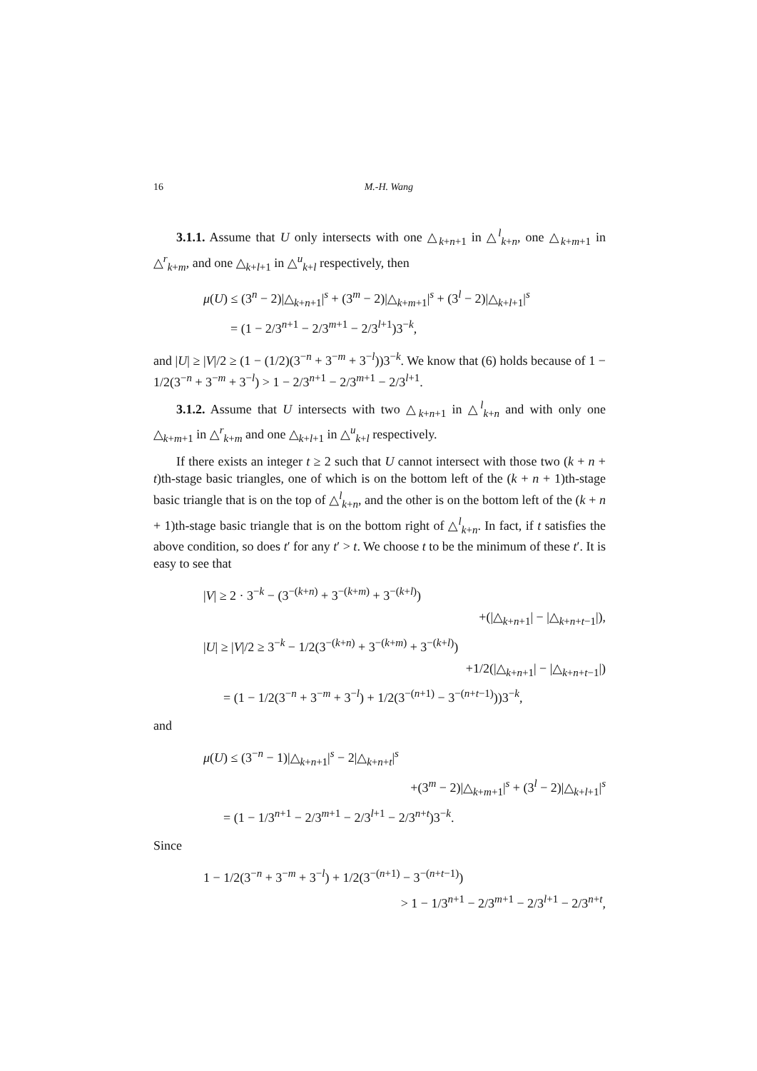16 M.-H. Wang
3.1.1. Assume that U only intersects with one △<sub>k+n+1</sub> in △<sup>l</sup><sub>k+n</sub>, one △<sub>k+m+1</sub> in △<sup>r</sup><sub>k+m</sub>, and one △<sub>k+l+1</sub> in △<sup>u</sup><sub>k+l</sub> respectively, then
μ(U) ≤ (3<sup>n</sup> − 2)|△<sub>k+n+1</sub>|<sup>s</sup> + (3<sup>m</sup> − 2)|△<sub>k+m+1</sub>|<sup>s</sup> + (3<sup>l</sup> − 2)|△<sub>k+l+1</sub>|<sup>s</sup>
= (1 − 2/3<sup>n+1</sup> − 2/3<sup>m+1</sup> − 2/3<sup>l+1</sup>)3<sup>−k</sup>,
and |U| ≥ |V|/2 ≥ (1 − (1/2)(3<sup>−n</sup> + 3<sup>−m</sup> + 3<sup>−l</sup>))3<sup>−k</sup>. We know that (6) holds because of 1 − 1/2(3<sup>−n</sup> + 3<sup>−m</sup> + 3<sup>−l</sup>) > 1 − 2/3<sup>n+1</sup> − 2/3<sup>m+1</sup> − 2/3<sup>l+1</sup>.
3.1.2. Assume that U intersects with two △<sub>k+n+1</sub> in △<sup>l</sup><sub>k+n</sub> and with only one △<sub>k+m+1</sub> in △<sup>r</sup><sub>k+m</sub> and one △<sub>k+l+1</sub> in △<sup>u</sup><sub>k+l</sub> respectively.
If there exists an integer t ≥ 2 such that U cannot intersect with those two (k + n + t)th-stage basic triangles, one of which is on the bottom left of the (k + n + 1)th-stage basic triangle that is on the top of △<sup>l</sup><sub>k+n</sub>, and the other is on the bottom left of the (k + n + 1)th-stage basic triangle that is on the bottom right of △<sup>l</sup><sub>k+n</sub>. In fact, if t satisfies the above condition, so does t′ for any t′ > t. We choose t to be the minimum of these t′. It is easy to see that
|V| ≥ 2 · 3<sup>−k</sup> − (3<sup>−(k+n)</sup> + 3<sup>−(k+m)</sup> + 3<sup>−(k+l)</sup>)
+(|△<sub>k+n+1</sub>| − |△<sub>k+n+t−1</sub>|),
|U| ≥ |V|/2 ≥ 3<sup>−k</sup> − 1/2(3<sup>−(k+n)</sup> + 3<sup>−(k+m)</sup> + 3<sup>−(k+l)</sup>)
+1/2(|△<sub>k+n+1</sub>| − |△<sub>k+n+t−1</sub>|)
= (1 − 1/2(3<sup>−n</sup> + 3<sup>−m</sup> + 3<sup>−l</sup>) + 1/2(3<sup>−(n+1)</sup> − 3<sup>−(n+t−1)</sup>))3<sup>−k</sup>,
and
μ(U) ≤ (3<sup>−n</sup> − 1)|△<sub>k+n+1</sub>|<sup>s</sup> − 2|△<sub>k+n+t</sub>|<sup>s</sup>
+(3<sup>m</sup> − 2)|△<sub>k+m+1</sub>|<sup>s</sup> + (3<sup>l</sup> − 2)|△<sub>k+l+1</sub>|<sup>s</sup>
= (1 − 1/3<sup>n+1</sup> − 2/3<sup>m+1</sup> − 2/3<sup>l+1</sup> − 2/3<sup>n+t</sup>)3<sup>−k</sup>.
Since
1 − 1/2(3<sup>−n</sup> + 3<sup>−m</sup> + 3<sup>−l</sup>) + 1/2(3<sup>−(n+1)</sup> − 3<sup>−(n+t−1)</sup>)
> 1 − 1/3<sup>n+1</sup> − 2/3<sup>m+1</sup> − 2/3<sup>l+1</sup> − 2/3<sup>n+t</sup>,